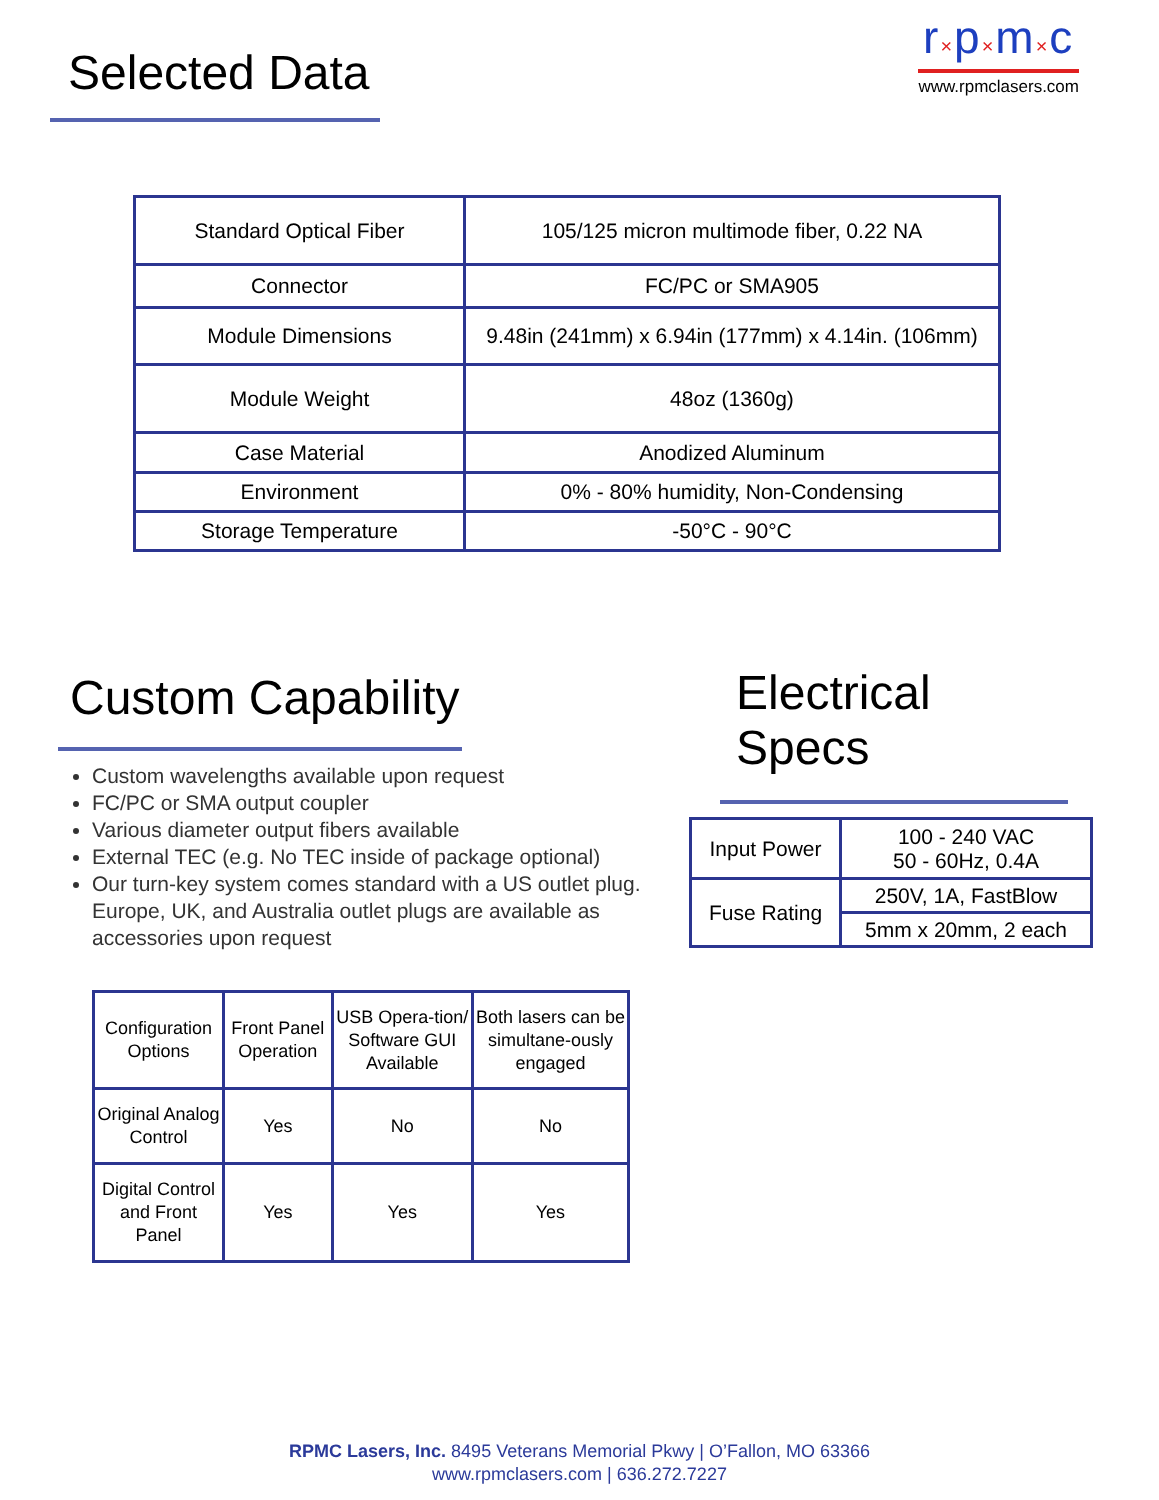r×p×m×c
www.rpmclasers.com
Selected Data
| Standard Optical Fiber | 105/125 micron multimode fiber, 0.22 NA |
| Connector | FC/PC or SMA905 |
| Module Dimensions | 9.48in (241mm) x 6.94in (177mm) x 4.14in. (106mm) |
| Module Weight | 48oz (1360g) |
| Case Material | Anodized Aluminum |
| Environment | 0% - 80% humidity, Non-Condensing |
| Storage Temperature | -50°C - 90°C |
Custom Capability Electrical Specs
Custom wavelengths available upon request
FC/PC or SMA output coupler
Various diameter output fibers available
External TEC (e.g. No TEC inside of package optional)
Our turn-key system comes standard with a US outlet plug. Europe, UK, and Australia outlet plugs are available as accessories upon request
| Input Power | 100 - 240 VAC 50 - 60Hz, 0.4A |
| Fuse Rating | 250V, 1A, FastBlow |
| | 5mm x 20mm, 2 each |
| Configuration Options | Front Panel Operation | USB Opera-tion/ Software GUI Available | Both lasers can be simultane-ously engaged |
| Original Analog Control | Yes | No | No |
| Digital Control and Front Panel | Yes | Yes | Yes |
RPMC Lasers, Inc. 8495 Veterans Memorial Pkwy | O’Fallon, MO 63366
www.rpmclasers.com | 636.272.7227